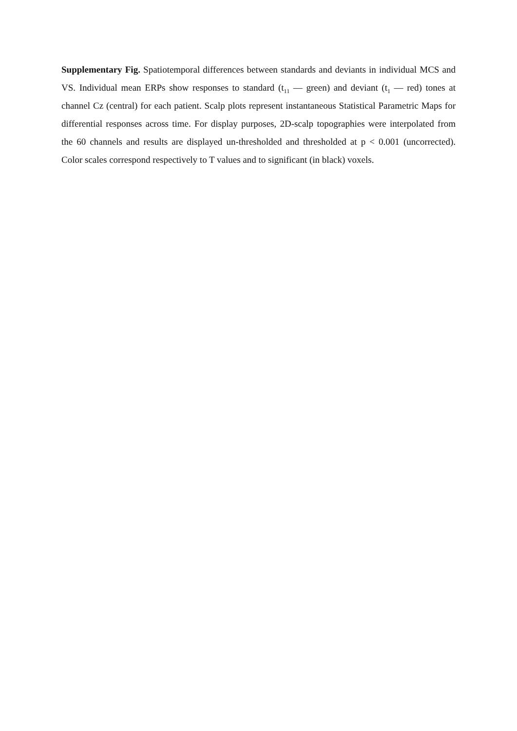Supplementary Fig. Spatiotemporal differences between standards and deviants in individual MCS and VS. Individual mean ERPs show responses to standard (t<sub>11</sub> — green) and deviant (t<sub>1</sub> — red) tones at channel Cz (central) for each patient. Scalp plots represent instantaneous Statistical Parametric Maps for differential responses across time. For display purposes, 2D-scalp topographies were interpolated from the 60 channels and results are displayed un-thresholded and thresholded at p < 0.001 (uncorrected). Color scales correspond respectively to T values and to significant (in black) voxels.